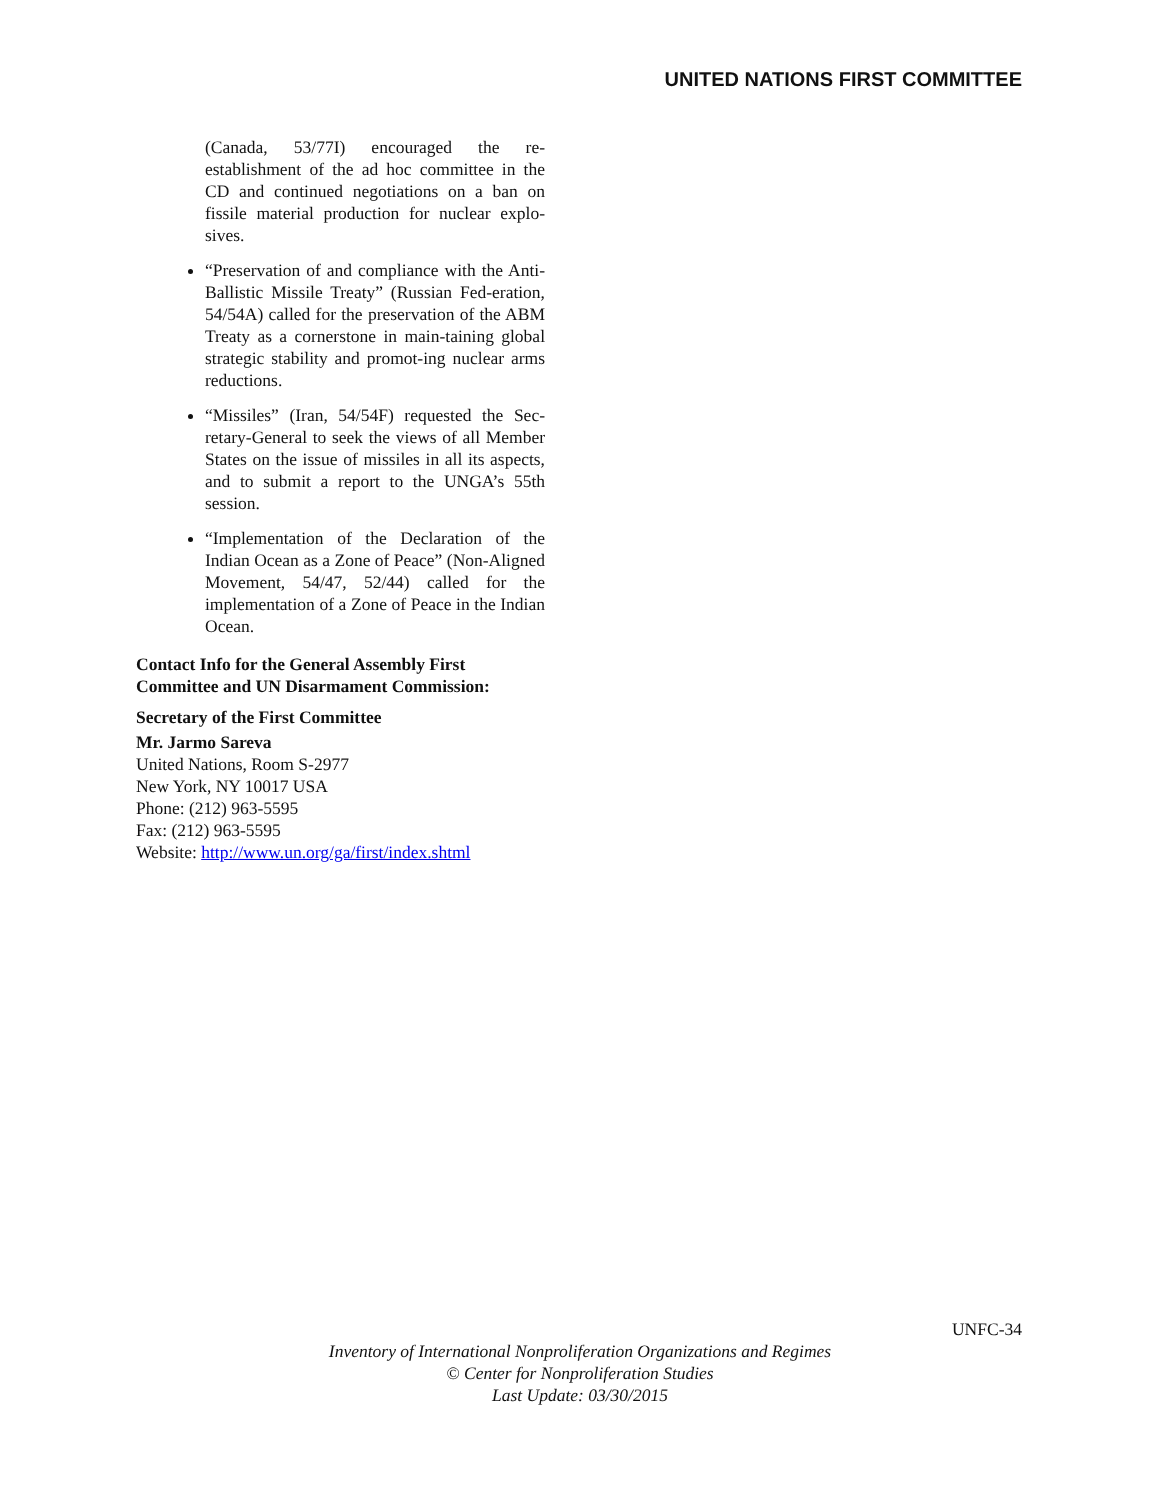UNITED NATIONS FIRST COMMITTEE
(Canada, 53/77I) encouraged the re-establishment of the ad hoc committee in the CD and continued negotiations on a ban on fissile material production for nuclear explo-sives.
“Preservation of and compliance with the Anti-Ballistic Missile Treaty” (Russian Fed-eration, 54/54A) called for the preservation of the ABM Treaty as a cornerstone in main-taining global strategic stability and promot-ing nuclear arms reductions.
“Missiles” (Iran, 54/54F) requested the Sec-retary-General to seek the views of all Member States on the issue of missiles in all its aspects, and to submit a report to the UNGA’s 55th session.
“Implementation of the Declaration of the Indian Ocean as a Zone of Peace” (Non-Aligned Movement, 54/47, 52/44) called for the implementation of a Zone of Peace in the Indian Ocean.
Contact Info for the General Assembly First Committee and UN Disarmament Commission:
Secretary of the First Committee
Mr. Jarmo Sareva
United Nations, Room S-2977
New York, NY 10017 USA
Phone: (212) 963-5595
Fax: (212) 963-5595
Website: http://www.un.org/ga/first/index.shtml
UNFC-34
Inventory of International Nonproliferation Organizations and Regimes
© Center for Nonproliferation Studies
Last Update: 03/30/2015